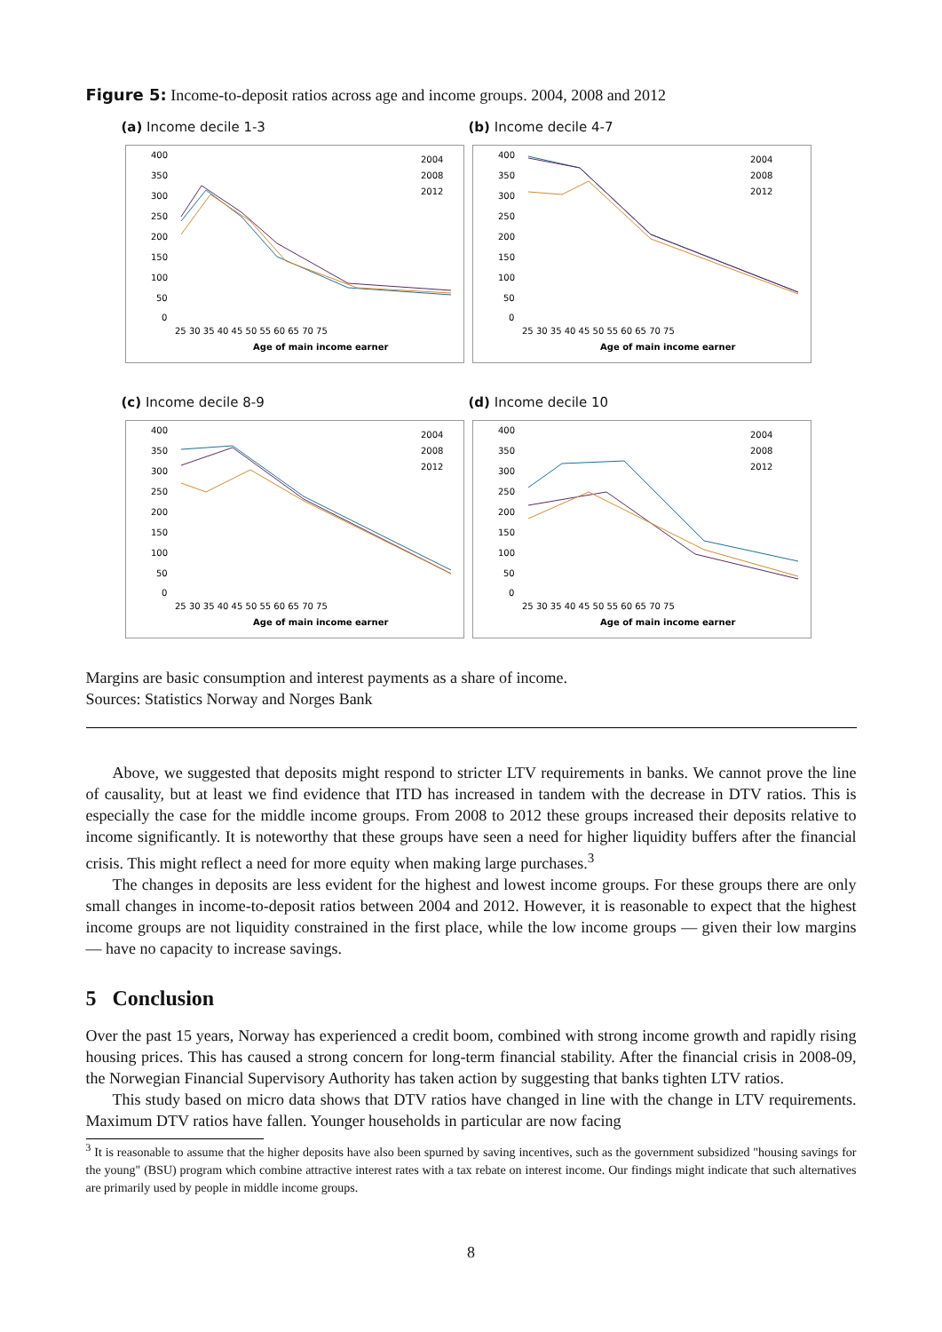Figure 5: Income-to-deposit ratios across age and income groups. 2004, 2008 and 2012
(a) Income decile 1-3
400
350
300
250
200
150
100
50
0
25 30 35 40 45 50 55 60 65 70 75
Age of main income earner
2004
2008
2012
(b) Income decile 4-7
400
350
300
250
200
150
100
50
0
25 30 35 40 45 50 55 60 65 70 75
Age of main income earner
2004
2008
2012
(c) Income decile 8-9
400
350
300
250
200
150
100
50
0
25 30 35 40 45 50 55 60 65 70 75
Age of main income earner
2004
2008
2012
(d) Income decile 10
400
350
300
250
200
150
100
50
0
25 30 35 40 45 50 55 60 65 70 75
Age of main income earner
2004
2008
2012
Margins are basic consumption and interest payments as a share of income.
Sources: Statistics Norway and Norges Bank
Above, we suggested that deposits might respond to stricter LTV requirements in banks. We cannot prove the line of causality, but at least we find evidence that ITD has increased in tandem with the decrease in DTV ratios. This is especially the case for the middle income groups. From 2008 to 2012 these groups increased their deposits relative to income significantly. It is noteworthy that these groups have seen a need for higher liquidity buffers after the financial crisis. This might reflect a need for more equity when making large purchases.<sup>3</sup>
The changes in deposits are less evident for the highest and lowest income groups. For these groups there are only small changes in income-to-deposit ratios between 2004 and 2012. However, it is reasonable to expect that the highest income groups are not liquidity constrained in the first place, while the low income groups — given their low margins — have no capacity to increase savings.
5 Conclusion
Over the past 15 years, Norway has experienced a credit boom, combined with strong income growth and rapidly rising housing prices. This has caused a strong concern for long-term financial stability. After the financial crisis in 2008-09, the Norwegian Financial Supervisory Authority has taken action by suggesting that banks tighten LTV ratios.
This study based on micro data shows that DTV ratios have changed in line with the change in LTV requirements. Maximum DTV ratios have fallen. Younger households in particular are now facing
<sup>3</sup> It is reasonable to assume that the higher deposits have also been spurned by saving incentives, such as the government subsidized "housing savings for the young" (BSU) program which combine attractive interest rates with a tax rebate on interest income. Our findings might indicate that such alternatives are primarily used by people in middle income groups.
8